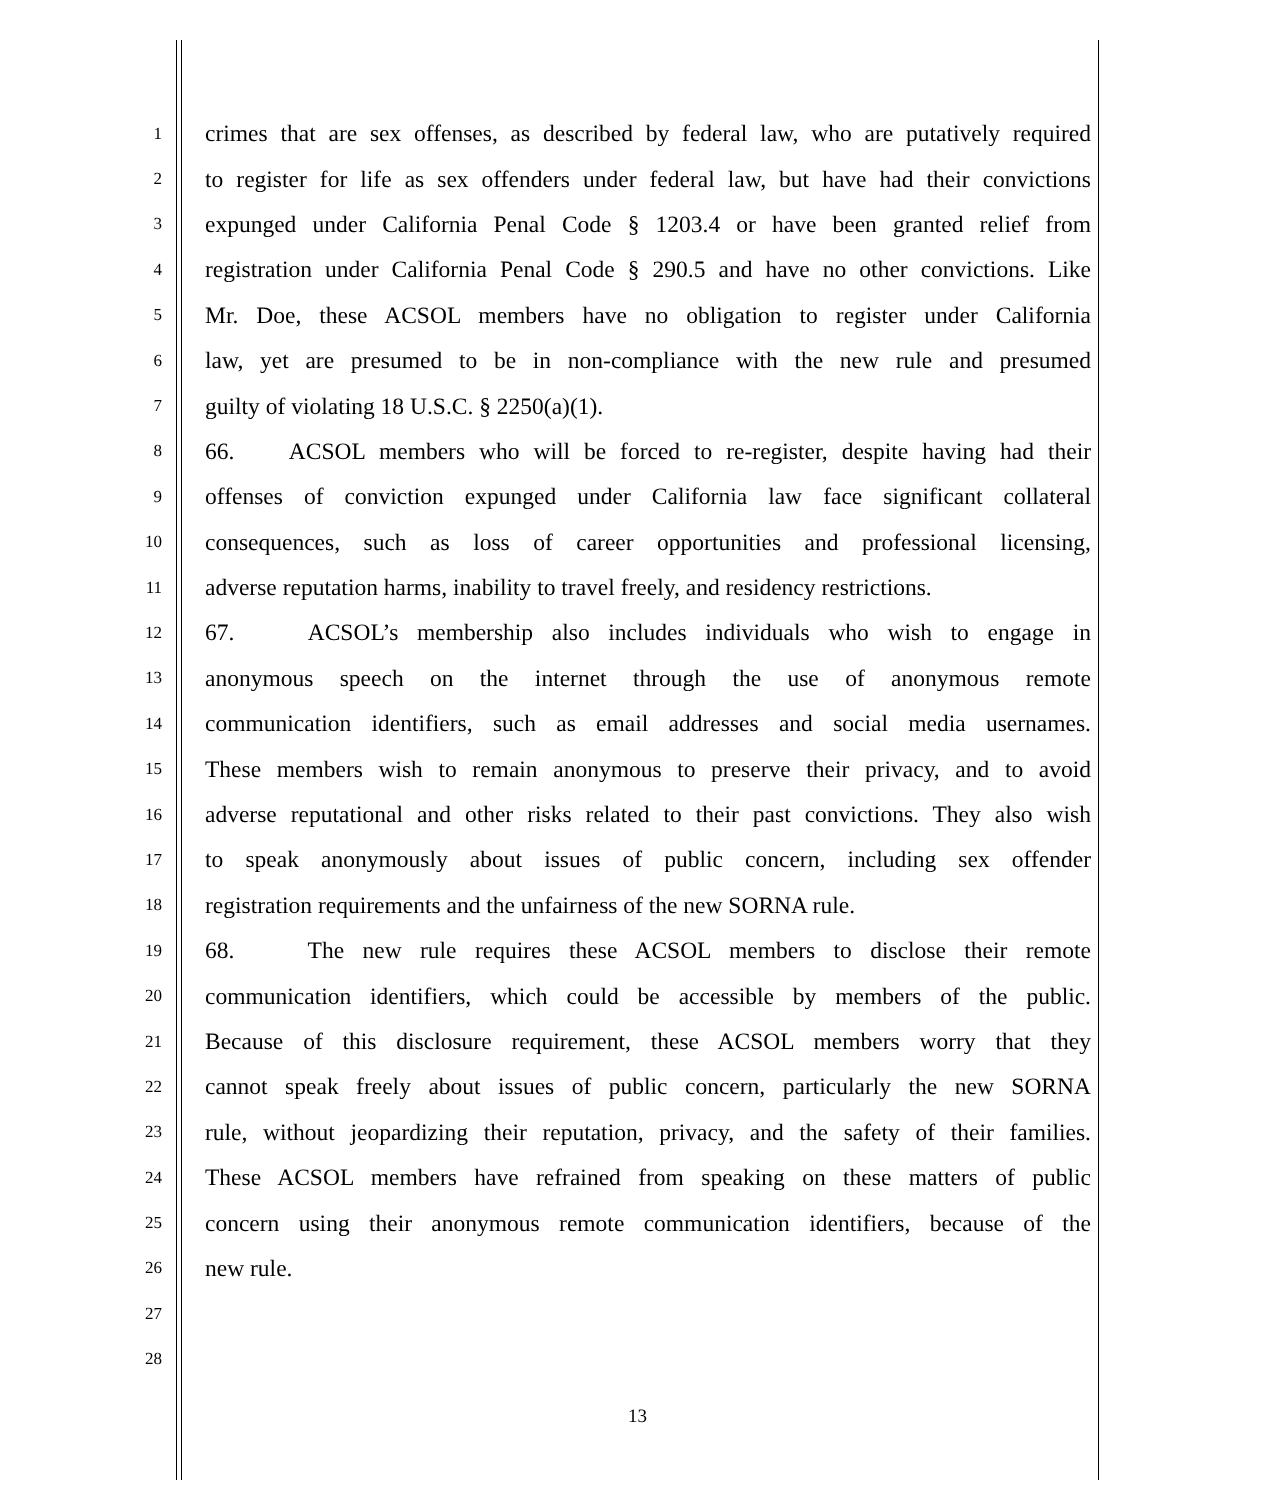1 crimes that are sex offenses, as described by federal law, who are putatively required
2 to register for life as sex offenders under federal law, but have had their convictions
3 expunged under California Penal Code § 1203.4 or have been granted relief from
4 registration under California Penal Code § 290.5 and have no other convictions. Like
5 Mr. Doe, these ACSOL members have no obligation to register under California
6 law, yet are presumed to be in non-compliance with the new rule and presumed
7 guilty of violating 18 U.S.C. § 2250(a)(1).
8 66. ACSOL members who will be forced to re-register, despite having had their
9 offenses of conviction expunged under California law face significant collateral
10 consequences, such as loss of career opportunities and professional licensing,
11 adverse reputation harms, inability to travel freely, and residency restrictions.
12 67. ACSOL’s membership also includes individuals who wish to engage in
13 anonymous speech on the internet through the use of anonymous remote
14 communication identifiers, such as email addresses and social media usernames.
15 These members wish to remain anonymous to preserve their privacy, and to avoid
16 adverse reputational and other risks related to their past convictions. They also wish
17 to speak anonymously about issues of public concern, including sex offender
18 registration requirements and the unfairness of the new SORNA rule.
19 68. The new rule requires these ACSOL members to disclose their remote
20 communication identifiers, which could be accessible by members of the public.
21 Because of this disclosure requirement, these ACSOL members worry that they
22 cannot speak freely about issues of public concern, particularly the new SORNA
23 rule, without jeopardizing their reputation, privacy, and the safety of their families.
24 These ACSOL members have refrained from speaking on these matters of public
25 concern using their anonymous remote communication identifiers, because of the
26 new rule.
27
28
13